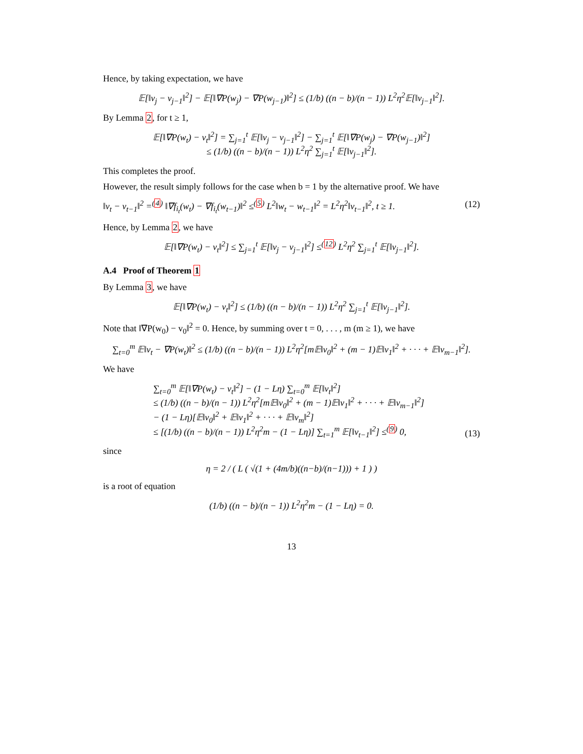Hence, by taking expectation, we have
𝔼[‖v<sub>j</sub> − v<sub>j−1</sub>‖<sup>2</sup>] − 𝔼[‖∇P(w<sub>j</sub>) − ∇P(w<sub>j−1</sub>)‖<sup>2</sup>] ≤ (1/b) ((n − b)/(n − 1)) L<sup>2</sup>η<sup>2</sup>𝔼[‖v<sub>j−1</sub>‖<sup>2</sup>].
By Lemma 2, for t ≥ 1,
𝔼[‖∇P(w<sub>t</sub>) − v<sub>t</sub>‖<sup>2</sup>] = ∑<sub>j=1</sub><sup>t</sup> 𝔼[‖v<sub>j</sub> − v<sub>j−1</sub>‖<sup>2</sup>] − ∑<sub>j=1</sub><sup>t</sup> 𝔼[‖∇P(w<sub>j</sub>) − ∇P(w<sub>j−1</sub>)‖<sup>2</sup>]
≤ (1/b) ((n − b)/(n − 1)) L<sup>2</sup>η<sup>2</sup> ∑<sub>j=1</sub><sup>t</sup> 𝔼[‖v<sub>j−1</sub>‖<sup>2</sup>].
This completes the proof.
However, the result simply follows for the case when b = 1 by the alternative proof. We have
‖v<sub>t</sub> − v<sub>t−1</sub>‖<sup>2</sup> =<sup>(4)</sup> ‖∇f<sub>i<sub>t</sub></sub>(w<sub>t</sub>) − ∇f<sub>i<sub>t</sub></sub>(w<sub>t−1</sub>)‖<sup>2</sup> ≤<sup>(5)</sup> L<sup>2</sup>‖w<sub>t</sub> − w<sub>t−1</sub>‖<sup>2</sup> = L<sup>2</sup>η<sup>2</sup>‖v<sub>t−1</sub>‖<sup>2</sup>, t ≥ 1. (12)
Hence, by Lemma 2, we have
𝔼[‖∇P(w<sub>t</sub>) − v<sub>t</sub>‖<sup>2</sup>] ≤ ∑<sub>j=1</sub><sup>t</sup> 𝔼[‖v<sub>j</sub> − v<sub>j−1</sub>‖<sup>2</sup>] ≤<sup>(12)</sup> L<sup>2</sup>η<sup>2</sup> ∑<sub>j=1</sub><sup>t</sup> 𝔼[‖v<sub>j−1</sub>‖<sup>2</sup>].
A.4 Proof of Theorem 1
By Lemma 3, we have
𝔼[‖∇P(w<sub>t</sub>) − v<sub>t</sub>‖<sup>2</sup>] ≤ (1/b) ((n − b)/(n − 1)) L<sup>2</sup>η<sup>2</sup> ∑<sub>j=1</sub><sup>t</sup> 𝔼[‖v<sub>j−1</sub>‖<sup>2</sup>].
Note that ‖∇P(w<sub>0</sub>) − v<sub>0</sub>‖<sup>2</sup> = 0. Hence, by summing over t = 0, . . . , m (m ≥ 1), we have
∑<sub>t=0</sub><sup>m</sup> 𝔼‖v<sub>t</sub> − ∇P(w<sub>t</sub>)‖<sup>2</sup> ≤ (1/b) ((n − b)/(n − 1)) L<sup>2</sup>η<sup>2</sup>[m𝔼‖v<sub>0</sub>‖<sup>2</sup> + (m − 1)𝔼‖v<sub>1</sub>‖<sup>2</sup> + · · · + 𝔼‖v<sub>m−1</sub>‖<sup>2</sup>].
We have
∑<sub>t=0</sub><sup>m</sup> 𝔼[‖∇P(w<sub>t</sub>) − v<sub>t</sub>‖<sup>2</sup>] − (1 − Lη) ∑<sub>t=0</sub><sup>m</sup> 𝔼[‖v<sub>t</sub>‖<sup>2</sup>]
≤ (1/b) ((n − b)/(n − 1)) L<sup>2</sup>η<sup>2</sup>[m𝔼‖v<sub>0</sub>‖<sup>2</sup> + (m − 1)𝔼‖v<sub>1</sub>‖<sup>2</sup> + · · · + 𝔼‖v<sub>m−1</sub>‖<sup>2</sup>]
− (1 − Lη)[𝔼‖v<sub>0</sub>‖<sup>2</sup> + 𝔼‖v<sub>1</sub>‖<sup>2</sup> + · · · + 𝔼‖v<sub>m</sub>‖<sup>2</sup>]
≤ [(1/b) ((n − b)/(n − 1)) L<sup>2</sup>η<sup>2</sup>m − (1 − Lη)] ∑<sub>t=1</sub><sup>m</sup> 𝔼[‖v<sub>t−1</sub>‖<sup>2</sup>] ≤<sup>(9)</sup> 0, (13)
since
η = 2 / ( L ( √(1 + (4m/b)((n−b)/(n−1))) + 1 ) )
is a root of equation
(1/b) ((n − b)/(n − 1)) L<sup>2</sup>η<sup>2</sup>m − (1 − Lη) = 0.
13